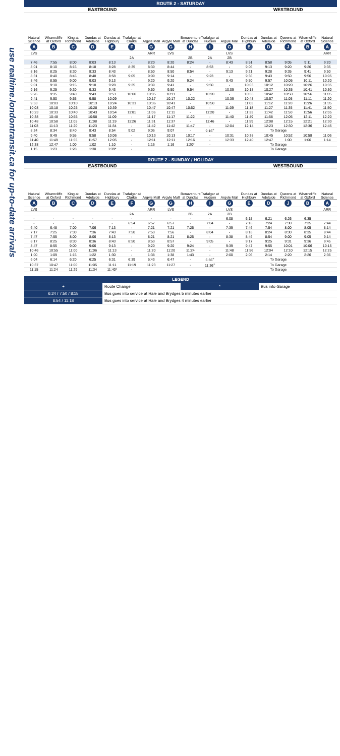use realtime.londontransit.ca for up-to-date arrivals
ROUTE 2 - SATURDAY
| EASTBOUND | | | | | | | | | | | WESTBOUND | | | | |
| --- | --- | --- | --- | --- | --- | --- | --- | --- | --- | --- | --- | --- | --- | --- | --- |
| Natural Science | Wharncliffe at Oxford | King at Richmond | Dundas at Adelaide | Dundas at Highbury | Trafalgar at Clarke | Argyle Mall | Argyle Mall | Bonaventure at Dundas | Trafalgar at Hudson | Argyle Mall | Dundas at Highbury | Dundas at Adelaide | Queens at Richmond | Wharncliffe at Oxford | Natural Science |
| A | B | C | D | E | F | G | G | H | I | G | E | D | J | B | A |
| LVS | | | | | | ARR | LVS | | | LVS | | | | | ARR |
| | | | | | 2A | | | 2B | 2A | 2B | | | | | |
| 7:46 | 7:55 | 8:00 | 8:03 | 8:13 | - | 8:20 | 8:20 | 8:24 | - | 8:43 | 8:51 | 8:58 | 9:05 | 9:11 | 9:20 |
| 8:01 | 8:10 | 8:15 | 8:18 | 8:28 | 8:35 | 8:39 | 8:44 | - | 8:53 | - | 9:06 | 9:13 | 9:20 | 9:26 | 9:35 |
| 8:16 | 8:25 | 8:30 | 8:33 | 8:43 | - | 8:50 | 8:50 | 8:54 | - | 9:13 | 9:21 | 9:28 | 9:35 | 9:41 | 9:50 |
| 8:31 | 8:40 | 8:45 | 8:48 | 8:58 | 9:05 | 9:09 | 9:14 | - | 9:23 | - | 9:36 | 9:43 | 9:50 | 9:56 | 10:05 |
| 8:46 | 8:55 | 9:00 | 9:03 | 9:13 | - | 9:20 | 9:20 | 9:24 | - | 9:43 | 9:50 | 9:57 | 10:05 | 10:11 | 10:20 |
| 9:01 | 9:10 | 9:15 | 9:18 | 9:28 | 9:35 | 9:39 | 9:41 | - | 9:50 | - | 10:03 | 10:12 | 10:20 | 10:26 | 10:35 |
| 9:16 | 9:25 | 9:30 | 9:33 | 9:43 | - | 9:50 | 9:50 | 9:54 | - | 10:09 | 10:18 | 10:27 | 10:35 | 10:41 | 10:50 |
| 9:26 | 9:35 | 9:40 | 9:43 | 9:53 | 10:00 | 10:05 | 10:11 | - | 10:20 | - | 10:33 | 10:42 | 10:50 | 10:56 | 11:05 |
| 9:41 | 9:50 | 9:55 | 9:58 | 10:09 | - | 10:17 | 10:17 | 10:22 | - | 10:39 | 10:48 | 10:57 | 11:05 | 11:11 | 11:20 |
| 9:53 | 10:03 | 10:10 | 10:13 | 10:24 | 10:31 | 10:36 | 10:41 | - | 10:50 | - | 11:03 | 11:12 | 11:20 | 11:26 | 11:35 |
| 10:08 | 10:18 | 10:25 | 10:28 | 10:39 | - | 10:47 | 10:47 | 10:52 | - | 11:09 | 11:18 | 11:27 | 11:35 | 11:41 | 11:50 |
| 10:23 | 10:33 | 10:40 | 10:43 | 10:54 | 11:01 | 11:06 | 11:11 | - | 11:20 | - | 11:33 | 11:42 | 11:50 | 11:56 | 12:05 |
| 10:38 | 10:48 | 10:55 | 10:58 | 11:09 | - | 11:17 | 11:17 | 11:22 | - | 11:40 | 11:49 | 11:58 | 12:05 | 12:11 | 12:20 |
| 10:48 | 10:58 | 11:05 | 11:08 | 11:19 | 11:26 | 11:31 | 11:37 | - | 11:46 | - | 11:59 | 12:08 | 12:15 | 12:21 | 12:30 |
| 11:03 | 11:13 | 11:20 | 11:23 | 11:34 | - | 11:42 | 11:42 | 11:47 | - | 12:04 | 12:14 | 12:23 | 12:30 | 12:36 | 12:45 |
| 8:24 | 8:34 | 8:40 | 8:43 | 8:54 | 9:02 | 9:06 | 9:07 | - | 9:16<sup>+</sup> | To Garage | | | | | |
| 9:40 | 9:49 | 9:55 | 9:58 | 10:06 | - | 10:13 | 10:13 | 10:17 | - | 10:31 | 10:38 | 10:45 | 10:52 | 10:58 | 11:06 |
| 11:40 | 11:49 | 11:55 | 11:57 | 12:05 | - | 12:11 | 12:11 | 12:16 | - | 12:33 | 12:40 | 12:47 | 1:00 | 1:06 | 1:14 |
| 12:38 | 12:47 | 1:00 | 1:02 | 1:10 | - | 1:16 | 1:16 | 1:20* | - | To Garage | | | | | |
| 1:15 | 1:23 | 1:28 | 1:30 | 1:39* | - | | | | | To Garage | | | | | |
ROUTE 2 - SUNDAY / HOLIDAY
| EASTBOUND | | | | | | | | | | | WESTBOUND | | | | |
| --- | --- | --- | --- | --- | --- | --- | --- | --- | --- | --- | --- | --- | --- | --- | --- |
| Natural Science | Wharncliffe at Oxford | King at Richmond | Dundas at Adelaide | Dundas at Highbury | Trafalgar at Clarke | Argyle Mall | Argyle Mall | Bonaventure at Dundas | Trafalgar at Hudson | Argyle Mall | Dundas at Highbury | Dundas at Adelaide | Queens at Richmond | Wharncliffe at Oxford | Natural Science |
| A | B | C | D | E | F | G | G | H | I | G | E | D | J | B | A |
| LVS | | | | | | ARR | LVS | | | LVS | | | | | ARR |
| | | | | | 2A | | | 2B | 2A | 2B | | | | | |
| - | - | - | - | - | - | - | - | - | - | 6:08 | 6:15 | 6:21 | 6:26 | 6:35 | |
| - | - | - | - | - | 6:54 | 6:57 | 6:57 | - | 7:04 | - | 7:16 | 7:24 | 7:30 | 7:35 | 7:44 |
| 6:40 | 6:48 | 7:00 | 7:06 | 7:13 | - | 7:21 | 7:21 | 7:25 | - | 7:39 | 7:46 | 7:54 | 8:00 | 8:05 | 8:14 |
| 7:17 | 7:25 | 7:30 | 7:36 | 7:43 | 7:50 | 7:53 | 7:56 | - | 8:04 | - | 8:16 | 8:24 | 8:30 | 8:35 | 8:44 |
| 7:47 | 7:55 | 8:00 | 8:06 | 8:13 | - | 8:21 | 8:21 | 8:25 | - | 8:38 | 8:46 | 8:54 | 9:00 | 9:05 | 9:14 |
| 8:17 | 8:25 | 8:30 | 8:36 | 8:43 | 8:50 | 8:53 | 8:57 | - | 9:05 | - | 9:17 | 9:25 | 9:31 | 9:36 | 9:45 |
| 8:47 | 8:55 | 9:00 | 9:06 | 9:13 | - | 9:20 | 9:20 | 9:24 | - | 9:39 | 9:47 | 9:55 | 10:01 | 10:06 | 10:15 |
| 10:46 | 10:55 | 11:00 | 11:06 | 11:13 | - | 11:20 | 11:20 | 11:24 | - | 11:48 | 11:56 | 12:04 | 12:10 | 12:15 | 12:25 |
| 1:00 | 1:09 | 1:15 | 1:22 | 1:30 | - | 1:38 | 1:38 | 1:43 | - | 2:00 | 2:06 | 2:14 | 2:20 | 2:26 | 2:36 |
| 6:04 | 6:14 | 6:20 | 6:25 | 6:31 | 6:39 | 6:43 | 6:47 | - | 6:56<sup>+</sup> | To Garage | | | | | |
| 10:37 | 10:47 | 11:00 | 11:05 | 11:11 | 11:19 | 11:23 | 11:27 | - | 11:36<sup>+</sup> | To Garage | | | | | |
| 11:15 | 11:24 | 11:29 | 11:34 | 11:40* | - | | | | | To Garage | | | | | |
| LEGEND | | | |
| + | Route Change | * | Bus into Garage |
| 6:24 / 7:50 / 8:15 | Bus goes into service at Hale and Brydges 5 minutes earlier | | |
| 6:54 / 11:18 | Bus goes into service at Hale and Brydges 4 minutes earlier | | |